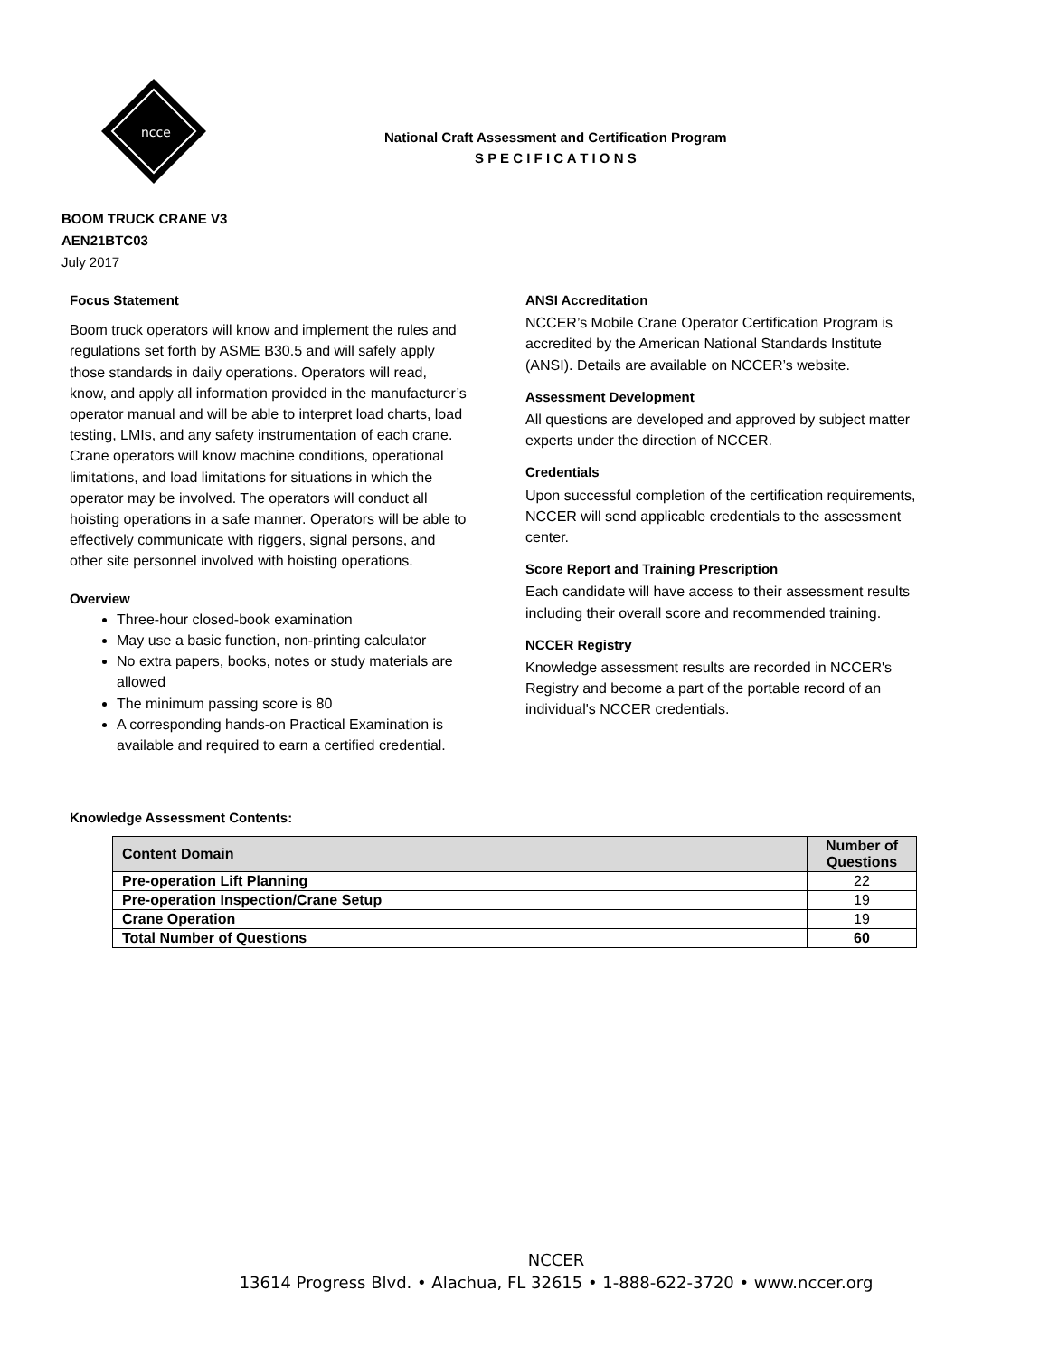ncce
National Craft Assessment and Certification Program
S P E C I F I C A T I O N S
BOOM TRUCK CRANE V3
AEN21BTC03
July 2017
Focus Statement
Boom truck operators will know and implement the rules and regulations set forth by ASME B30.5 and will safely apply those standards in daily operations. Operators will read, know, and apply all information provided in the manufacturer’s operator manual and will be able to interpret load charts, load testing, LMIs, and any safety instrumentation of each crane. Crane operators will know machine conditions, operational limitations, and load limitations for situations in which the operator may be involved. The operators will conduct all hoisting operations in a safe manner. Operators will be able to effectively communicate with riggers, signal persons, and other site personnel involved with hoisting operations.
Overview
Three-hour closed-book examination
May use a basic function, non-printing calculator
No extra papers, books, notes or study materials are allowed
The minimum passing score is 80
A corresponding hands-on Practical Examination is available and required to earn a certified credential.
ANSI Accreditation
NCCER’s Mobile Crane Operator Certification Program is accredited by the American National Standards Institute (ANSI). Details are available on NCCER’s website.
Assessment Development
All questions are developed and approved by subject matter experts under the direction of NCCER.
Credentials
Upon successful completion of the certification requirements, NCCER will send applicable credentials to the assessment center.
Score Report and Training Prescription
Each candidate will have access to their assessment results including their overall score and recommended training.
NCCER Registry
Knowledge assessment results are recorded in NCCER's Registry and become a part of the portable record of an individual's NCCER credentials.
Knowledge Assessment Contents:
| Content Domain | Number of Questions |
| --- | --- |
| Pre-operation Lift Planning | 22 |
| Pre-operation Inspection/Crane Setup | 19 |
| Crane Operation | 19 |
| Total Number of Questions | 60 |
NCCER
13614 Progress Blvd. • Alachua, FL 32615 • 1-888-622-3720 • www.nccer.org